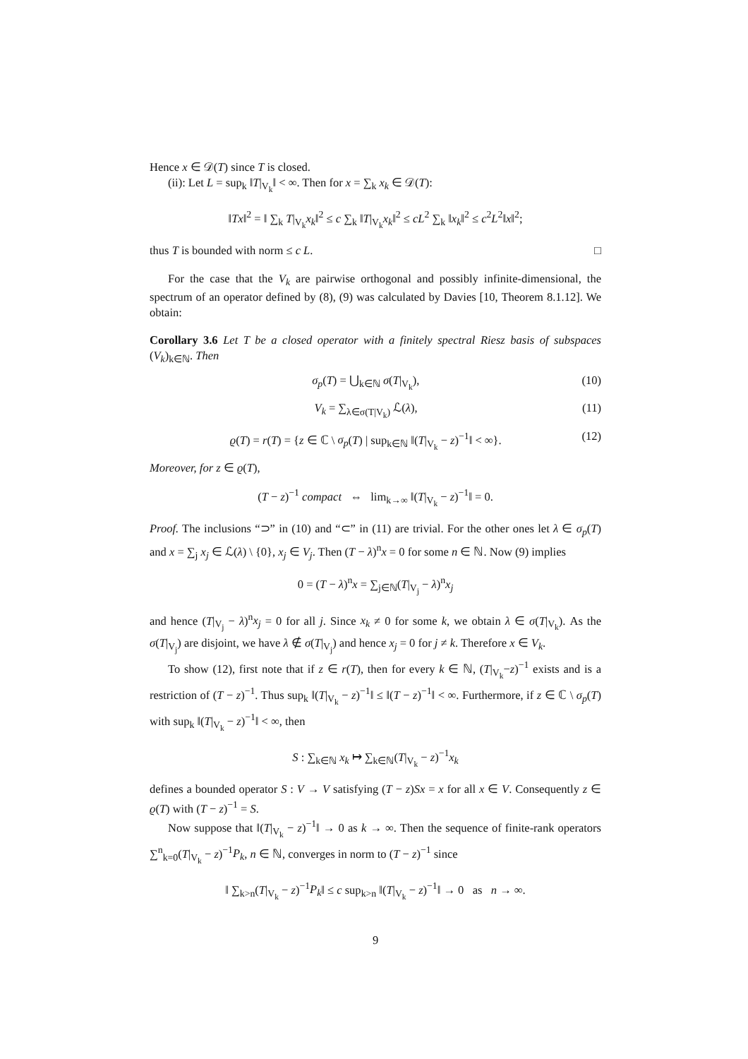Hence x ∈ 𝒟(T) since T is closed.
(ii): Let L = sup<sub>k</sub> ‖T|<sub>V<sub>k</sub></sub>‖ < ∞. Then for x = ∑<sub>k</sub> x<sub>k</sub> ∈ 𝒟(T):
‖Tx‖<sup>2</sup> = ‖ ∑<sub>k</sub> T|<sub>V<sub>k</sub></sub>x<sub>k</sub>‖<sup>2</sup> ≤ c ∑<sub>k</sub> ‖T|<sub>V<sub>k</sub></sub>x<sub>k</sub>‖<sup>2</sup> ≤ cL<sup>2</sup> ∑<sub>k</sub> ‖x<sub>k</sub>‖<sup>2</sup> ≤ c<sup>2</sup>L<sup>2</sup>‖x‖<sup>2</sup>;
thus T is bounded with norm ≤ c L. □
For the case that the V<sub>k</sub> are pairwise orthogonal and possibly infinite-dimensional, the spectrum of an operator defined by (8), (9) was calculated by Davies [10, Theorem 8.1.12]. We obtain:
Corollary 3.6 Let T be a closed operator with a finitely spectral Riesz basis of subspaces (V<sub>k</sub>)<sub>k∈ℕ</sub>. Then
σ<sub>p</sub>(T) = ⋃<sub>k∈ℕ</sub> σ(T|<sub>V<sub>k</sub></sub>), (10)
V<sub>k</sub> = ∑<sub>λ∈σ(T|V<sub>k</sub>)</sub> ℒ(λ), (11)
ϱ(T) = r(T) = {z ∈ ℂ \ σ<sub>p</sub>(T) | sup<sub>k∈ℕ</sub> ‖(T|<sub>V<sub>k</sub></sub> − z)<sup>−1</sup>‖ < ∞}. (12)
Moreover, for z ∈ ϱ(T),
(T − z)<sup>−1</sup> compact ⇔ lim<sub>k→∞</sub> ‖(T|<sub>V<sub>k</sub></sub> − z)<sup>−1</sup>‖ = 0.
Proof. The inclusions “⊃” in (10) and “⊂” in (11) are trivial. For the other ones let λ ∈ σ<sub>p</sub>(T) and x = ∑<sub>j</sub> x<sub>j</sub> ∈ ℒ(λ) \ {0}, x<sub>j</sub> ∈ V<sub>j</sub>. Then (T − λ)<sup>n</sup>x = 0 for some n ∈ ℕ. Now (9) implies
0 = (T − λ)<sup>n</sup>x = ∑<sub>j∈ℕ</sub>(T|<sub>V<sub>j</sub></sub> − λ)<sup>n</sup>x<sub>j</sub>
and hence (T|<sub>V<sub>j</sub></sub> − λ)<sup>n</sup>x<sub>j</sub> = 0 for all j. Since x<sub>k</sub> ≠ 0 for some k, we obtain λ ∈ σ(T|<sub>V<sub>k</sub></sub>). As the σ(T|<sub>V<sub>j</sub></sub>) are disjoint, we have λ ∉ σ(T|<sub>V<sub>j</sub></sub>) and hence x<sub>j</sub> = 0 for j ≠ k. Therefore x ∈ V<sub>k</sub>.
To show (12), first note that if z ∈ r(T), then for every k ∈ ℕ, (T|<sub>V<sub>k</sub></sub>−z)<sup>−1</sup> exists and is a restriction of (T − z)<sup>−1</sup>. Thus sup<sub>k</sub> ‖(T|<sub>V<sub>k</sub></sub> − z)<sup>−1</sup>‖ ≤ ‖(T − z)<sup>−1</sup>‖ < ∞. Furthermore, if z ∈ ℂ \ σ<sub>p</sub>(T) with sup<sub>k</sub> ‖(T|<sub>V<sub>k</sub></sub> − z)<sup>−1</sup>‖ < ∞, then
S : ∑<sub>k∈ℕ</sub> x<sub>k</sub> ↦ ∑<sub>k∈ℕ</sub>(T|<sub>V<sub>k</sub></sub> − z)<sup>−1</sup>x<sub>k</sub>
defines a bounded operator S : V → V satisfying (T − z)Sx = x for all x ∈ V. Consequently z ∈ ϱ(T) with (T − z)<sup>−1</sup> = S.
Now suppose that ‖(T|<sub>V<sub>k</sub></sub> − z)<sup>−1</sup>‖ → 0 as k → ∞. Then the sequence of finite-rank operators ∑<sup>n</sup><sub>k=0</sub>(T|<sub>V<sub>k</sub></sub> − z)<sup>−1</sup>P<sub>k</sub>, n ∈ ℕ, converges in norm to (T − z)<sup>−1</sup> since
‖ ∑<sub>k>n</sub>(T|<sub>V<sub>k</sub></sub> − z)<sup>−1</sup>P<sub>k</sub>‖ ≤ c sup<sub>k>n</sub> ‖(T|<sub>V<sub>k</sub></sub> − z)<sup>−1</sup>‖ → 0 as n → ∞.
9